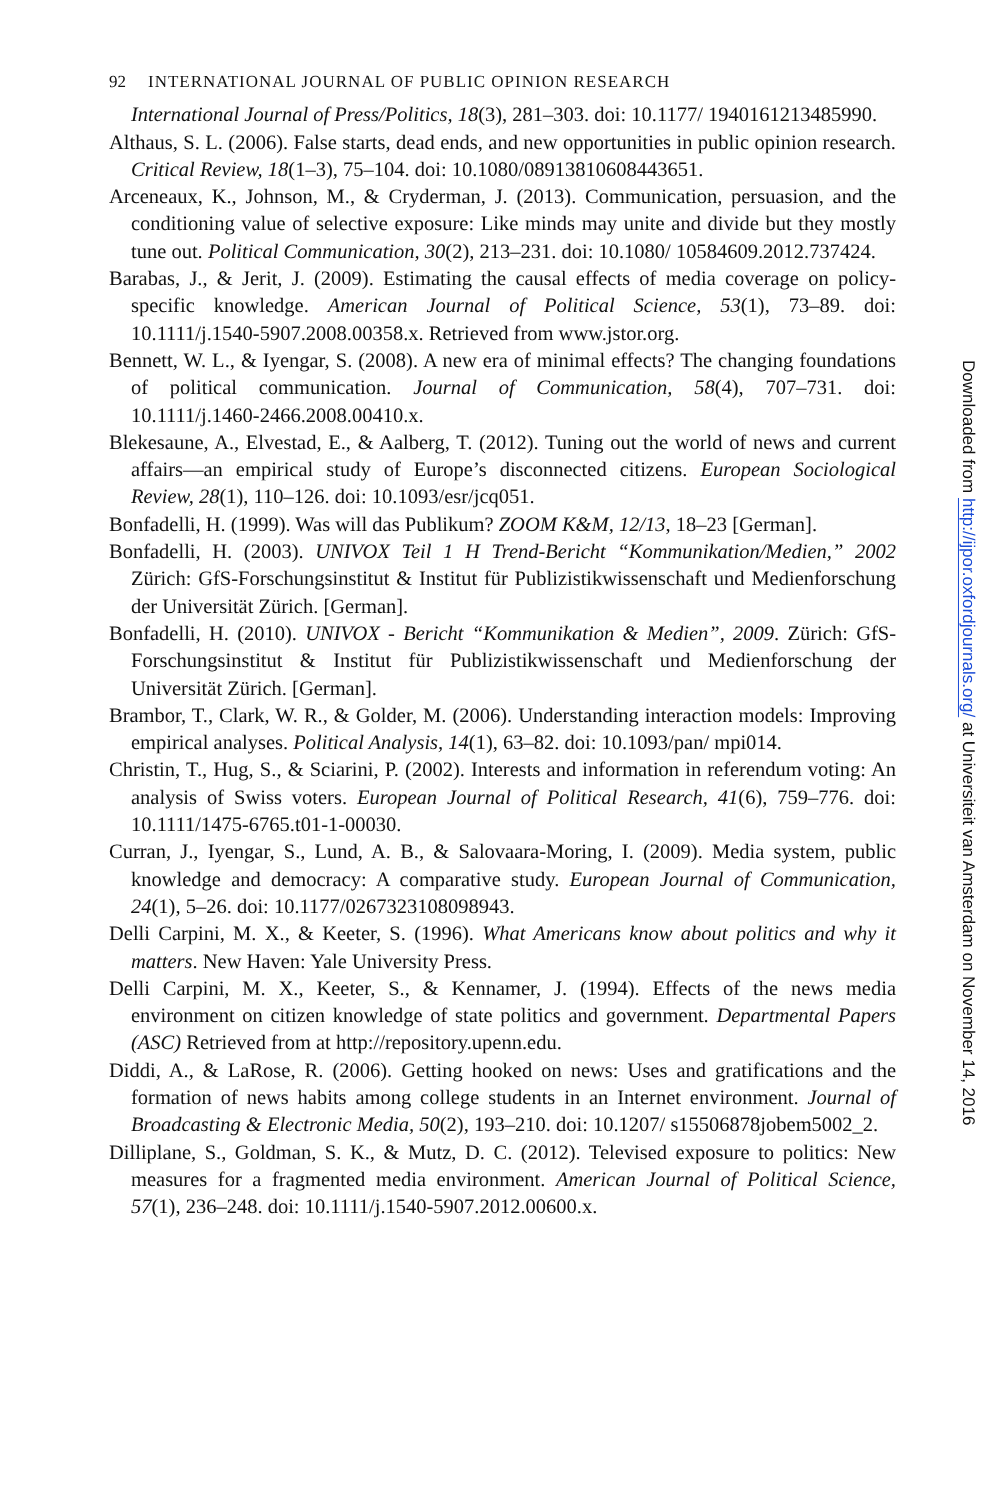92 INTERNATIONAL JOURNAL OF PUBLIC OPINION RESEARCH
International Journal of Press/Politics, 18(3), 281–303. doi: 10.1177/ 1940161213485990.
Althaus, S. L. (2006). False starts, dead ends, and new opportunities in public opinion research. Critical Review, 18(1–3), 75–104. doi: 10.1080/08913810608443651.
Arceneaux, K., Johnson, M., & Cryderman, J. (2013). Communication, persuasion, and the conditioning value of selective exposure: Like minds may unite and divide but they mostly tune out. Political Communication, 30(2), 213–231. doi: 10.1080/ 10584609.2012.737424.
Barabas, J., & Jerit, J. (2009). Estimating the causal effects of media coverage on policy-specific knowledge. American Journal of Political Science, 53(1), 73–89. doi: 10.1111/j.1540-5907.2008.00358.x. Retrieved from www.jstor.org.
Bennett, W. L., & Iyengar, S. (2008). A new era of minimal effects? The changing foundations of political communication. Journal of Communication, 58(4), 707–731. doi: 10.1111/j.1460-2466.2008.00410.x.
Blekesaune, A., Elvestad, E., & Aalberg, T. (2012). Tuning out the world of news and current affairs—an empirical study of Europe’s disconnected citizens. European Sociological Review, 28(1), 110–126. doi: 10.1093/esr/jcq051.
Bonfadelli, H. (1999). Was will das Publikum? ZOOM K&M, 12/13, 18–23 [German].
Bonfadelli, H. (2003). UNIVOX Teil 1 H Trend-Bericht “Kommunikation/Medien,” 2002 Zürich: GfS-Forschungsinstitut & Institut für Publizistikwissenschaft und Medienforschung der Universität Zürich. [German].
Bonfadelli, H. (2010). UNIVOX - Bericht “Kommunikation & Medien”, 2009. Zürich: GfS-Forschungsinstitut & Institut für Publizistikwissenschaft und Medienforschung der Universität Zürich. [German].
Brambor, T., Clark, W. R., & Golder, M. (2006). Understanding interaction models: Improving empirical analyses. Political Analysis, 14(1), 63–82. doi: 10.1093/pan/ mpi014.
Christin, T., Hug, S., & Sciarini, P. (2002). Interests and information in referendum voting: An analysis of Swiss voters. European Journal of Political Research, 41(6), 759–776. doi: 10.1111/1475-6765.t01-1-00030.
Curran, J., Iyengar, S., Lund, A. B., & Salovaara-Moring, I. (2009). Media system, public knowledge and democracy: A comparative study. European Journal of Communication, 24(1), 5–26. doi: 10.1177/0267323108098943.
Delli Carpini, M. X., & Keeter, S. (1996). What Americans know about politics and why it matters. New Haven: Yale University Press.
Delli Carpini, M. X., Keeter, S., & Kennamer, J. (1994). Effects of the news media environment on citizen knowledge of state politics and government. Departmental Papers (ASC) Retrieved from at http://repository.upenn.edu.
Diddi, A., & LaRose, R. (2006). Getting hooked on news: Uses and gratifications and the formation of news habits among college students in an Internet environment. Journal of Broadcasting & Electronic Media, 50(2), 193–210. doi: 10.1207/ s15506878jobem5002_2.
Dilliplane, S., Goldman, S. K., & Mutz, D. C. (2012). Televised exposure to politics: New measures for a fragmented media environment. American Journal of Political Science, 57(1), 236–248. doi: 10.1111/j.1540-5907.2012.00600.x.
Downloaded from http://ijpor.oxfordjournals.org/ at Universiteit van Amsterdam on November 14, 2016